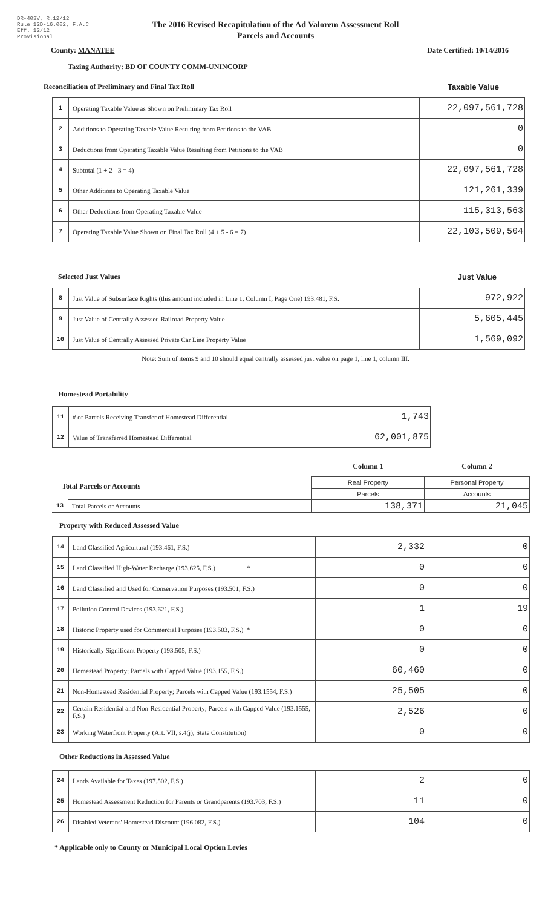DR-403V, R.12/12
Rule 12D-16.002, F.A.C
Eff. 12/12
Provisional
The 2016 Revised Recapitulation of the Ad Valorem Assessment Roll
Parcels and Accounts
County: MANATEE Date Certified: 10/14/2016
Taxing Authority: BD OF COUNTY COMM-UNINCORP
Reconciliation of Preliminary and Final Tax Roll Taxable Value
| 1 | Operating Taxable Value as Shown on Preliminary Tax Roll | 22,097,561,728 |
| 2 | Additions to Operating Taxable Value Resulting from Petitions to the VAB | 0 |
| 3 | Deductions from Operating Taxable Value Resulting from Petitions to the VAB | 0 |
| 4 | Subtotal (1 + 2 - 3 = 4) | 22,097,561,728 |
| 5 | Other Additions to Operating Taxable Value | 121,261,339 |
| 6 | Other Deductions from Operating Taxable Value | 115,313,563 |
| 7 | Operating Taxable Value Shown on Final Tax Roll (4 + 5 - 6 = 7) | 22,103,509,504 |
Selected Just Values Just Value
| 8 | Just Value of Subsurface Rights (this amount included in Line 1, Column I, Page One) 193.481, F.S. | 972,922 |
| 9 | Just Value of Centrally Assessed Railroad Property Value | 5,605,445 |
| 10 | Just Value of Centrally Assessed Private Car Line Property Value | 1,569,092 |
Note: Sum of items 9 and 10 should equal centrally assessed just value on page 1, line 1, column III.
Homestead Portability
| 11 | # of Parcels Receiving Transfer of Homestead Differential | 1,743 |
| 12 | Value of Transferred Homestead Differential | 62,001,875 |
| Total Parcels or Accounts | | Column 1 | Column 2 |
| | | Real Property | Personal Property |
| | | Parcels | Accounts |
| 13 | Total Parcels or Accounts | 138,371 | 21,045 |
Property with Reduced Assessed Value
| 14 | Land Classified Agricultural (193.461, F.S.) | 2,332 | 0 |
| 15 | Land Classified High-Water Recharge (193.625, F.S.) * | 0 | 0 |
| 16 | Land Classified and Used for Conservation Purposes (193.501, F.S.) | 0 | 0 |
| 17 | Pollution Control Devices (193.621, F.S.) | 1 | 19 |
| 18 | Historic Property used for Commercial Purposes (193.503, F.S.) * | 0 | 0 |
| 19 | Historically Significant Property (193.505, F.S.) | 0 | 0 |
| 20 | Homestead Property; Parcels with Capped Value (193.155, F.S.) | 60,460 | 0 |
| 21 | Non-Homestead Residential Property; Parcels with Capped Value (193.1554, F.S.) | 25,505 | 0 |
| 22 | Certain Residential and Non-Residential Property; Parcels with Capped Value (193.1555, F.S.) | 2,526 | 0 |
| 23 | Working Waterfront Property (Art. VII, s.4(j), State Constitution) | 0 | 0 |
Other Reductions in Assessed Value
| 24 | Lands Available for Taxes (197.502, F.S.) | 2 | 0 |
| 25 | Homestead Assessment Reduction for Parents or Grandparents (193.703, F.S.) | 11 | 0 |
| 26 | Disabled Veterans' Homestead Discount (196.082, F.S.) | 104 | 0 |
* Applicable only to County or Municipal Local Option Levies